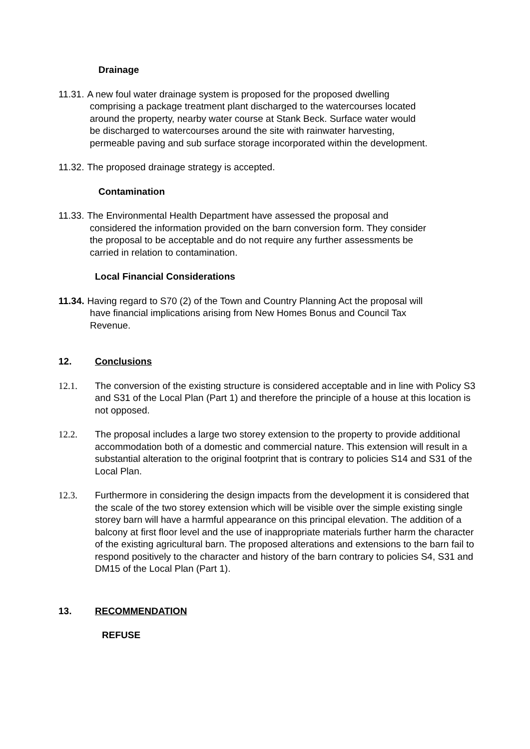Drainage
11.31. A new foul water drainage system is proposed for the proposed dwelling
comprising a package treatment plant discharged to the watercourses located
around the property, nearby water course at Stank Beck. Surface water would
be discharged to watercourses around the site with rainwater harvesting,
permeable paving and sub surface storage incorporated within the development.
11.32. The proposed drainage strategy is accepted.
Contamination
11.33. The Environmental Health Department have assessed the proposal and
considered the information provided on the barn conversion form. They consider
the proposal to be acceptable and do not require any further assessments be
carried in relation to contamination.
Local Financial Considerations
11.34. Having regard to S70 (2) of the Town and Country Planning Act the proposal will
have financial implications arising from New Homes Bonus and Council Tax
Revenue.
12. Conclusions
12.1. The conversion of the existing structure is considered acceptable and in line with Policy S3 and S31 of the Local Plan (Part 1) and therefore the principle of a house at this location is not opposed.
12.2. The proposal includes a large two storey extension to the property to provide additional accommodation both of a domestic and commercial nature. This extension will result in a substantial alteration to the original footprint that is contrary to policies S14 and S31 of the Local Plan.
12.3. Furthermore in considering the design impacts from the development it is considered that the scale of the two storey extension which will be visible over the simple existing single storey barn will have a harmful appearance on this principal elevation. The addition of a balcony at first floor level and the use of inappropriate materials further harm the character of the existing agricultural barn. The proposed alterations and extensions to the barn fail to respond positively to the character and history of the barn contrary to policies S4, S31 and DM15 of the Local Plan (Part 1).
13. RECOMMENDATION
REFUSE